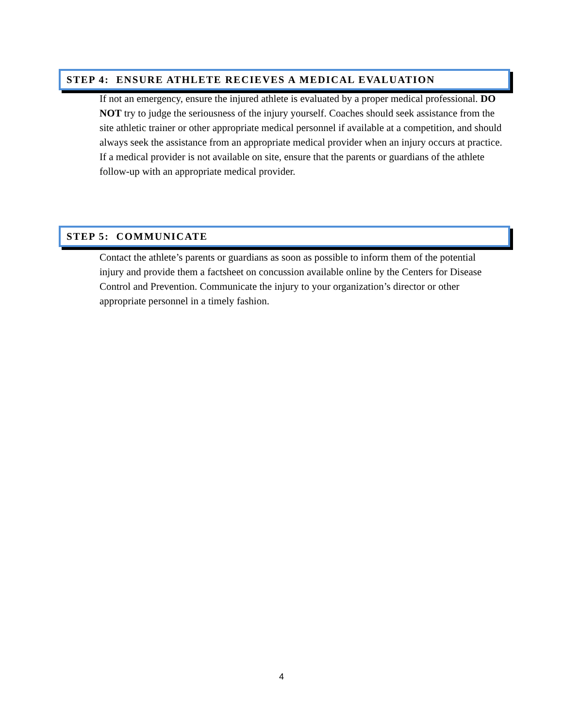STEP 4: ENSURE ATHLETE RECIEVES A MEDICAL EVALUATION
If not an emergency, ensure the injured athlete is evaluated by a proper medical professional. DO NOT try to judge the seriousness of the injury yourself. Coaches should seek assistance from the site athletic trainer or other appropriate medical personnel if available at a competition, and should always seek the assistance from an appropriate medical provider when an injury occurs at practice. If a medical provider is not available on site, ensure that the parents or guardians of the athlete follow-up with an appropriate medical provider.
STEP 5: COMMUNICATE
Contact the athlete’s parents or guardians as soon as possible to inform them of the potential injury and provide them a factsheet on concussion available online by the Centers for Disease Control and Prevention. Communicate the injury to your organization’s director or other appropriate personnel in a timely fashion.
4